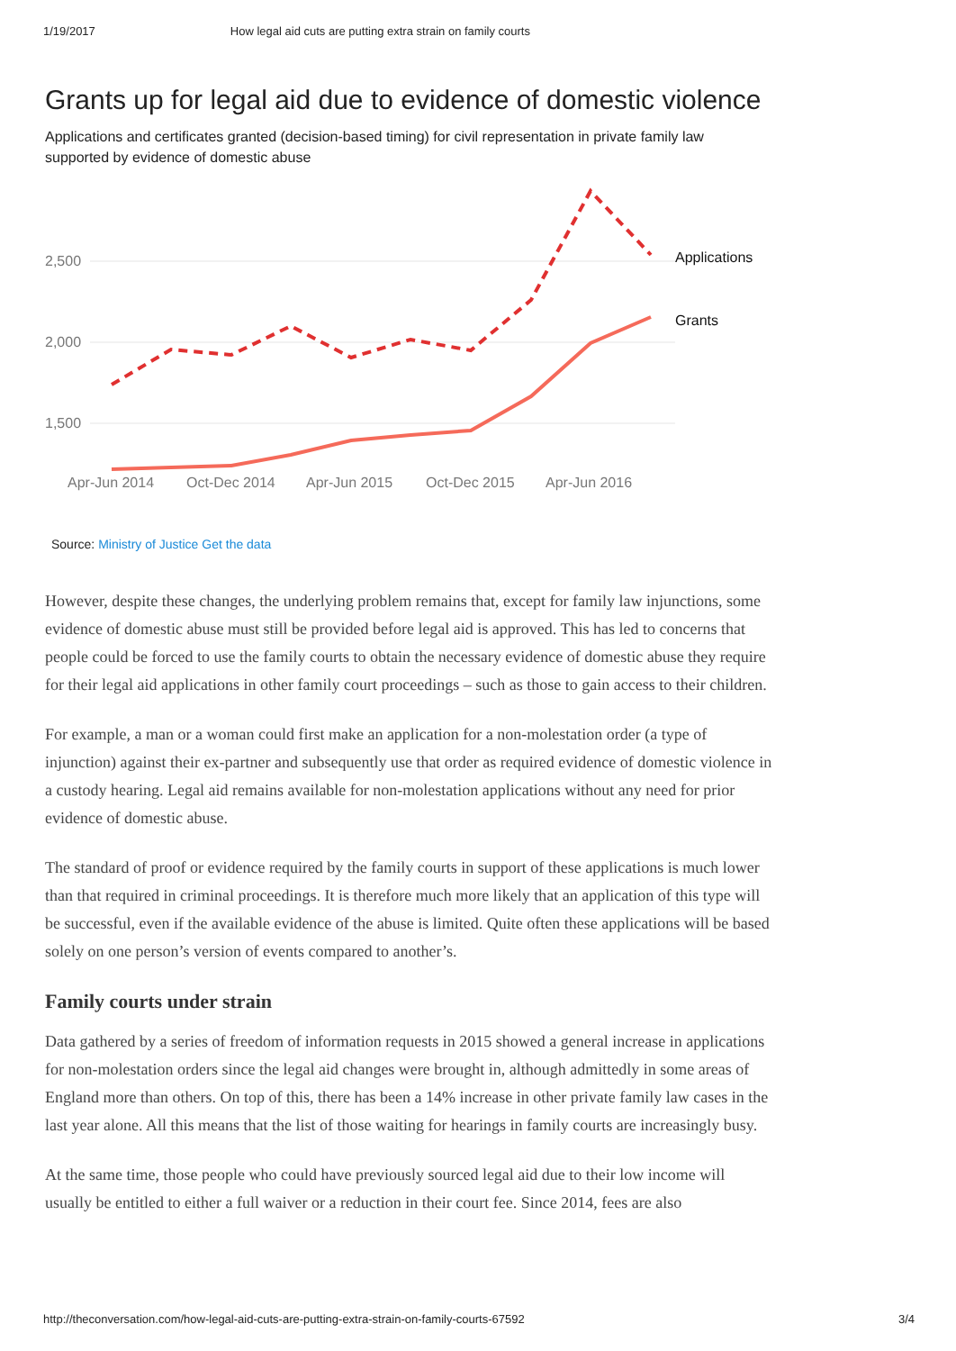1/19/2017 How legal aid cuts are putting extra strain on family courts
Grants up for legal aid due to evidence of domestic violence
Applications and certificates granted (decision-based timing) for civil representation in private family law supported by evidence of domestic abuse
2,500
2,000
1,500
Apr-Jun 2014
Oct-Dec 2014
Apr-Jun 2015
Oct-Dec 2015
Apr-Jun 2016
Applications
Grants
Source: Ministry of Justice Get the data
However, despite these changes, the underlying problem remains that, except for family law injunctions, some evidence of domestic abuse must still be provided before legal aid is approved. This has led to concerns that people could be forced to use the family courts to obtain the necessary evidence of domestic abuse they require for their legal aid applications in other family court proceedings – such as those to gain access to their children.
For example, a man or a woman could first make an application for a non-molestation order (a type of injunction) against their ex-partner and subsequently use that order as required evidence of domestic violence in a custody hearing. Legal aid remains available for non-molestation applications without any need for prior evidence of domestic abuse.
The standard of proof or evidence required by the family courts in support of these applications is much lower than that required in criminal proceedings. It is therefore much more likely that an application of this type will be successful, even if the available evidence of the abuse is limited. Quite often these applications will be based solely on one person’s version of events compared to another’s.
Family courts under strain
Data gathered by a series of freedom of information requests in 2015 showed a general increase in applications for non-molestation orders since the legal aid changes were brought in, although admittedly in some areas of England more than others. On top of this, there has been a 14% increase in other private family law cases in the last year alone. All this means that the list of those waiting for hearings in family courts are increasingly busy.
At the same time, those people who could have previously sourced legal aid due to their low income will usually be entitled to either a full waiver or a reduction in their court fee. Since 2014, fees are also
http://theconversation.com/how-legal-aid-cuts-are-putting-extra-strain-on-family-courts-67592 3/4